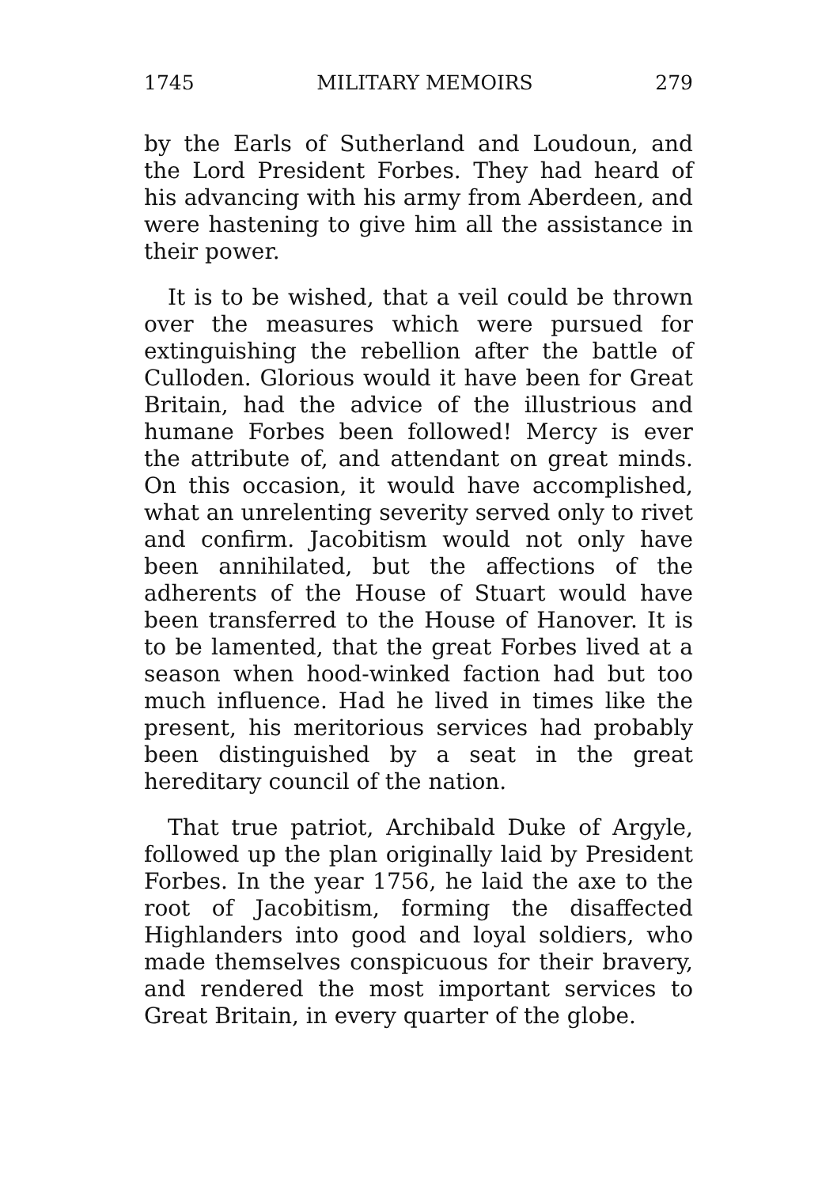1745 MILITARY MEMOIRS 279
by the Earls of Sutherland and Loudoun, and the Lord President Forbes. They had heard of his advancing with his army from Aberdeen, and were hastening to give him all the assistance in their power.
It is to be wished, that a veil could be thrown over the measures which were pursued for extinguishing the rebellion after the battle of Culloden. Glorious would it have been for Great Britain, had the advice of the illustrious and humane Forbes been followed! Mercy is ever the attribute of, and attendant on great minds. On this occasion, it would have accomplished, what an unrelenting severity served only to rivet and confirm. Jacobitism would not only have been annihilated, but the affections of the adherents of the House of Stuart would have been transferred to the House of Hanover. It is to be lamented, that the great Forbes lived at a season when hood-winked faction had but too much influence. Had he lived in times like the present, his meritorious services had probably been distinguished by a seat in the great hereditary council of the nation.
That true patriot, Archibald Duke of Argyle, followed up the plan originally laid by President Forbes. In the year 1756, he laid the axe to the root of Jacobitism, forming the disaffected Highlanders into good and loyal soldiers, who made themselves conspicuous for their bravery, and rendered the most important services to Great Britain, in every quarter of the globe.